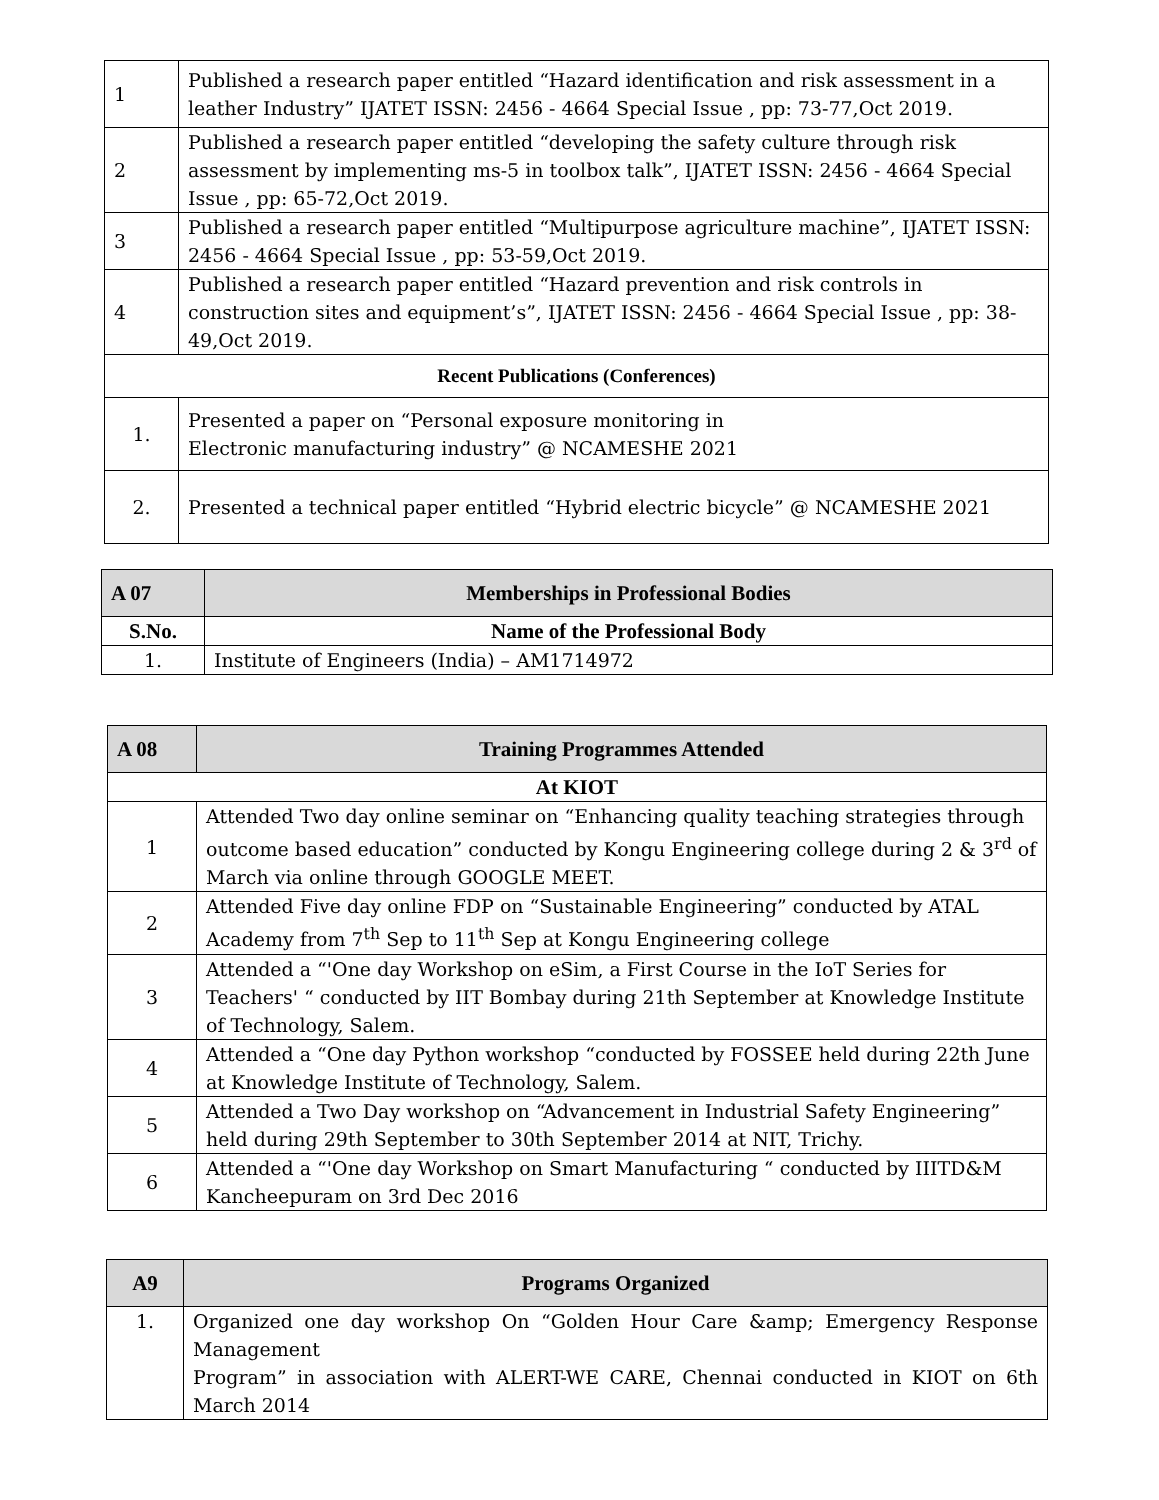| 1 | Published a research paper entitled “Hazard identification and risk assessment in a leather Industry” IJATET ISSN: 2456 - 4664 Special Issue , pp: 73-77,Oct 2019. |
| 2 | Published a research paper entitled “developing the safety culture through risk assessment by implementing ms-5 in toolbox talk”, IJATET ISSN: 2456 - 4664 Special Issue , pp: 65-72,Oct 2019. |
| 3 | Published a research paper entitled “Multipurpose agriculture machine”, IJATET ISSN: 2456 - 4664 Special Issue , pp: 53-59,Oct 2019. |
| 4 | Published a research paper entitled “Hazard prevention and risk controls in construction sites and equipment’s”, IJATET ISSN: 2456 - 4664 Special Issue , pp: 38-49,Oct 2019. |
| Recent Publications (Conferences) | |
| 1. | Presented a paper on “Personal exposure monitoring in Electronic manufacturing industry” @ NCAMESHE 2021 |
| 2. | Presented a technical paper entitled “Hybrid electric bicycle” @ NCAMESHE 2021 |
| A 07 | Memberships in Professional Bodies |
| --- | --- |
| S.No. | Name of the Professional Body |
| 1. | Institute of Engineers (India) – AM1714972 |
| A 08 | Training Programmes Attended |
| --- | --- |
| At KIOT | |
| 1 | Attended Two day online seminar on “Enhancing quality teaching strategies through outcome based education” conducted by Kongu Engineering college during 2 & 3<sup>rd</sup> of March via online through GOOGLE MEET. |
| 2 | Attended Five day online FDP on “Sustainable Engineering” conducted by ATAL Academy from 7<sup>th</sup> Sep to 11<sup>th</sup> Sep at Kongu Engineering college |
| 3 | Attended a “'One day Workshop on eSim, a First Course in the IoT Series for Teachers' “ conducted by IIT Bombay during 21th September at Knowledge Institute of Technology, Salem. |
| 4 | Attended a “One day Python workshop “conducted by FOSSEE held during 22th June at Knowledge Institute of Technology, Salem. |
| 5 | Attended a Two Day workshop on “Advancement in Industrial Safety Engineering” held during 29th September to 30th September 2014 at NIT, Trichy. |
| 6 | Attended a “'One day Workshop on Smart Manufacturing “ conducted by IIITD&M Kancheepuram on 3rd Dec 2016 |
| A9 | Programs Organized |
| --- | --- |
| 1. | Organized one day workshop On “Golden Hour Care &amp; Emergency Response Management Program” in association with ALERT-WE CARE, Chennai conducted in KIOT on 6th March 2014 |